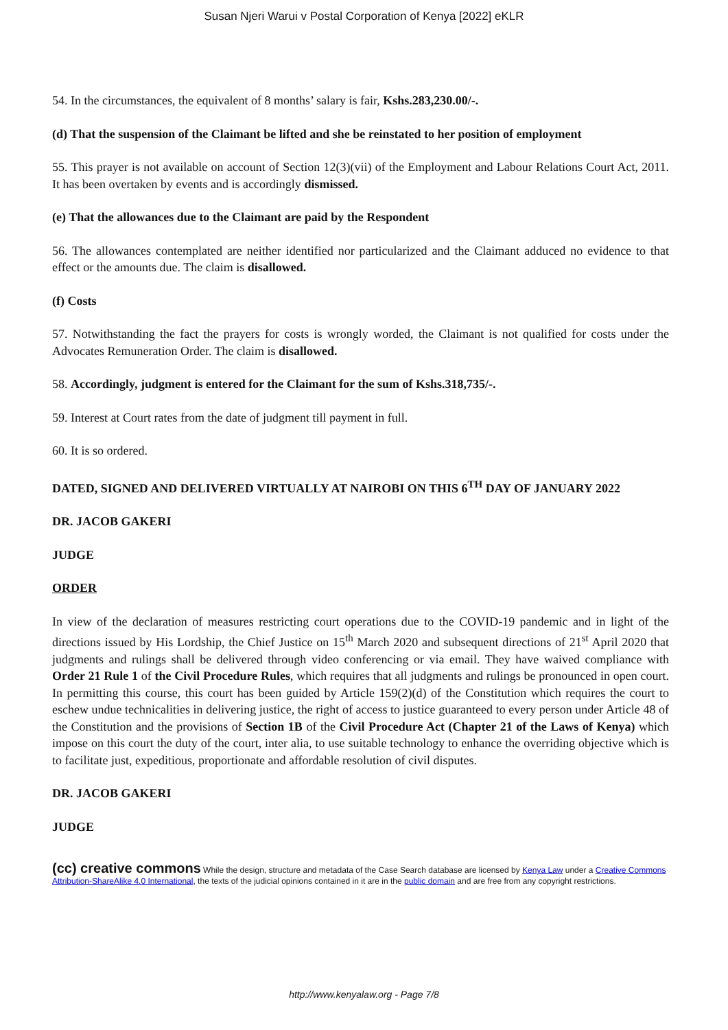Susan Njeri Warui v Postal Corporation of Kenya [2022] eKLR
54. In the circumstances, the equivalent of 8 months’ salary is fair, Kshs.283,230.00/-.
(d) That the suspension of the Claimant be lifted and she be reinstated to her position of employment
55. This prayer is not available on account of Section 12(3)(vii) of the Employment and Labour Relations Court Act, 2011. It has been overtaken by events and is accordingly dismissed.
(e) That the allowances due to the Claimant are paid by the Respondent
56. The allowances contemplated are neither identified nor particularized and the Claimant adduced no evidence to that effect or the amounts due. The claim is disallowed.
(f) Costs
57. Notwithstanding the fact the prayers for costs is wrongly worded, the Claimant is not qualified for costs under the Advocates Remuneration Order. The claim is disallowed.
58. Accordingly, judgment is entered for the Claimant for the sum of Kshs.318,735/-.
59. Interest at Court rates from the date of judgment till payment in full.
60. It is so ordered.
DATED, SIGNED AND DELIVERED VIRTUALLY AT NAIROBI ON THIS 6<sup>TH</sup> DAY OF JANUARY 2022
DR. JACOB GAKERI
JUDGE
ORDER
In view of the declaration of measures restricting court operations due to the COVID-19 pandemic and in light of the directions issued by His Lordship, the Chief Justice on 15<sup>th</sup> March 2020 and subsequent directions of 21<sup>st</sup> April 2020 that judgments and rulings shall be delivered through video conferencing or via email. They have waived compliance with Order 21 Rule 1 of the Civil Procedure Rules, which requires that all judgments and rulings be pronounced in open court. In permitting this course, this court has been guided by Article 159(2)(d) of the Constitution which requires the court to eschew undue technicalities in delivering justice, the right of access to justice guaranteed to every person under Article 48 of the Constitution and the provisions of Section 1B of the Civil Procedure Act (Chapter 21 of the Laws of Kenya) which impose on this court the duty of the court, inter alia, to use suitable technology to enhance the overriding objective which is to facilitate just, expeditious, proportionate and affordable resolution of civil disputes.
DR. JACOB GAKERI
JUDGE
(cc) creative commons While the design, structure and metadata of the Case Search database are licensed by Kenya Law under a Creative Commons Attribution-ShareAlike 4.0 International, the texts of the judicial opinions contained in it are in the public domain and are free from any copyright restrictions.
http://www.kenyalaw.org - Page 7/8